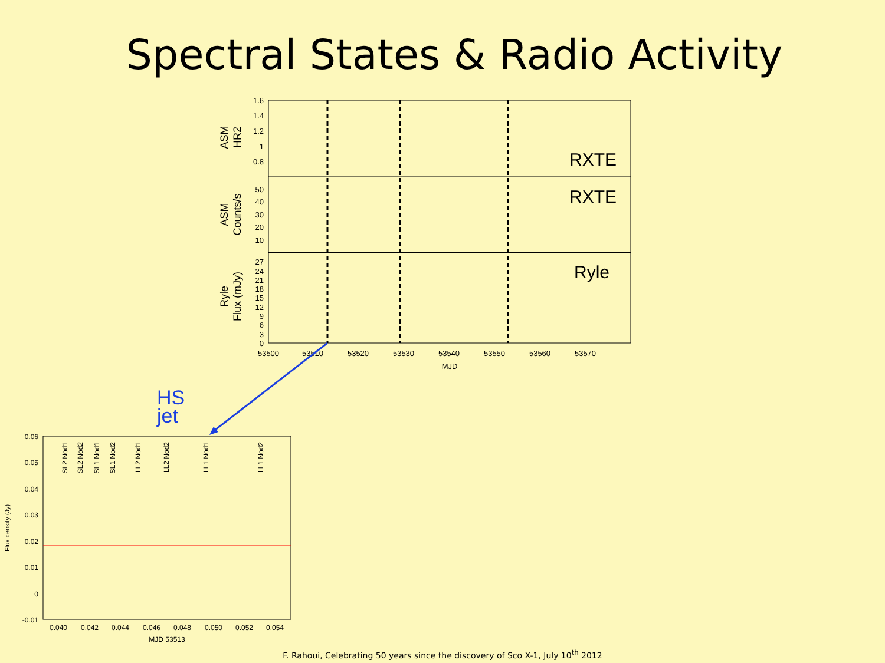Spectral States & Radio Activity
1.6
1.4
1.2
1
0.8
50
40
30
20
10
27
24
21
18
15
12
9
6
3
0
53500
53510
53520
53530
53540
53550
53560
53570
MJD
ASM
HR2
ASM
Counts/s
Ryle
Flux (mJy)
RXTE
RXTE
Ryle
HS
jet
0.06
0.05
0.04
0.03
0.02
0.01
0
-0.01
0.040
0.042
0.044
0.046
0.048
0.050
0.052
0.054
MJD 53513
Flux density (Jy)
SL2 Nod1
SL2 Nod2
SL1 Nod1
SL1 Nod2
LL2 Nod1
LL2 Nod2
LL1 Nod1
LL1 Nod2
F. Rahoui, Celebrating 50 years since the discovery of Sco X-1, July 10<sup>th</sup> 2012